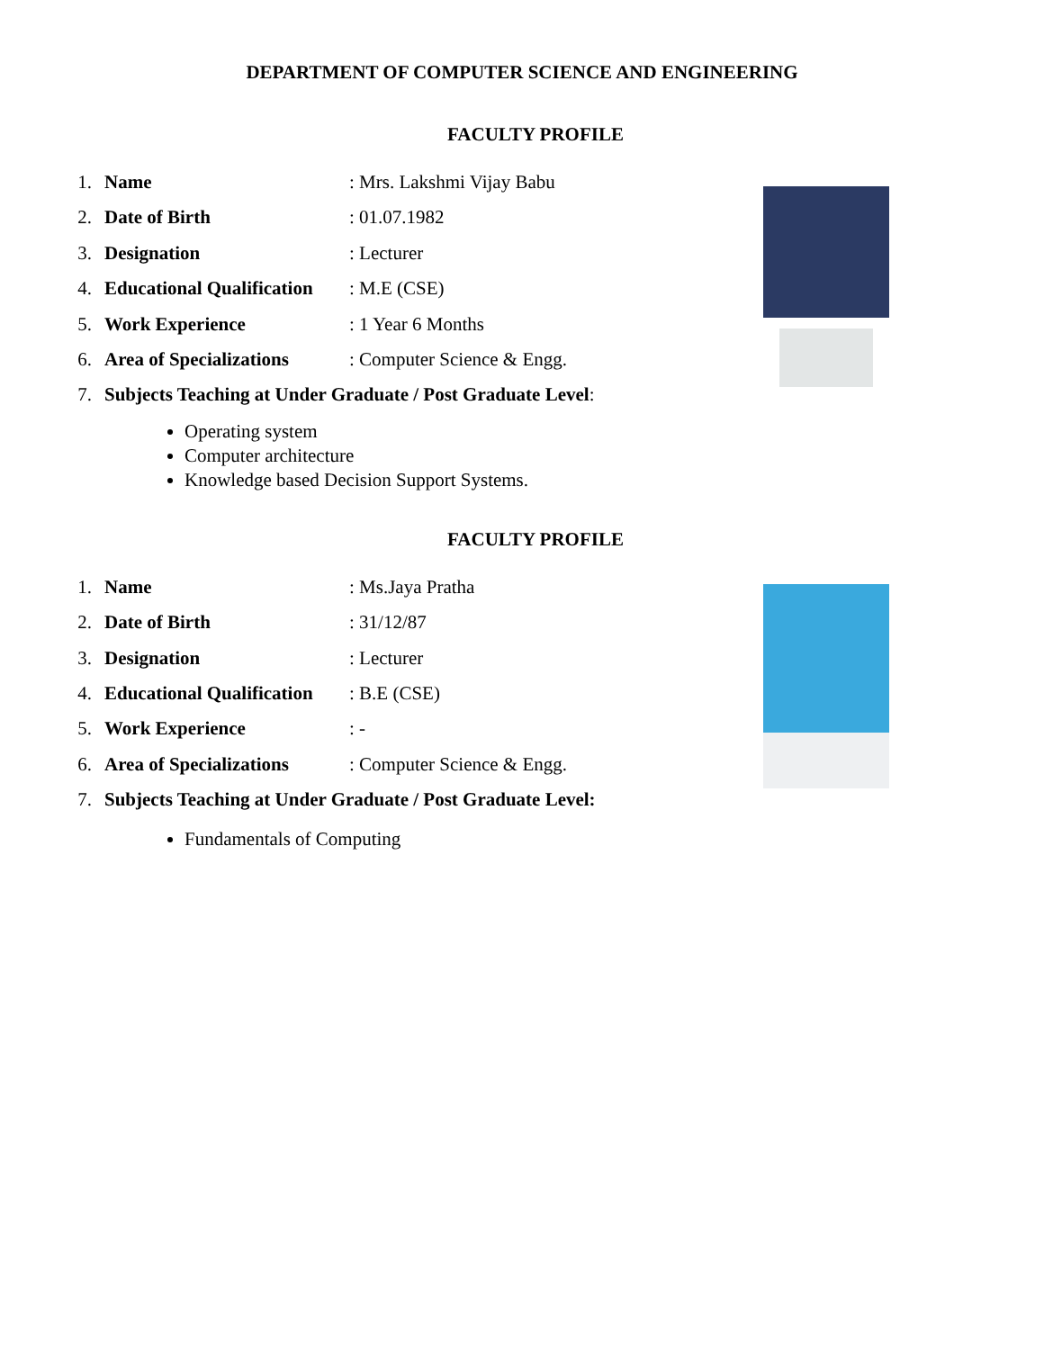DEPARTMENT OF COMPUTER SCIENCE AND ENGINEERING
FACULTY PROFILE
1. Name: Mrs. Lakshmi Vijay Babu
2. Date of Birth: 01.07.1982
3. Designation: Lecturer
4. Educational Qualification: M.E (CSE)
5. Work Experience: 1 Year 6 Months
6. Area of Specializations: Computer Science & Engg.
7. Subjects Teaching at Under Graduate / Post Graduate Level:
Operating system
Computer architecture
Knowledge based Decision Support Systems.
FACULTY PROFILE
1. Name: Ms.Jaya Pratha
2. Date of Birth: 31/12/87
3. Designation: Lecturer
4. Educational Qualification: B.E (CSE)
5. Work Experience: -
6. Area of Specializations: Computer Science & Engg.
7. Subjects Teaching at Under Graduate / Post Graduate Level:
Fundamentals of Computing